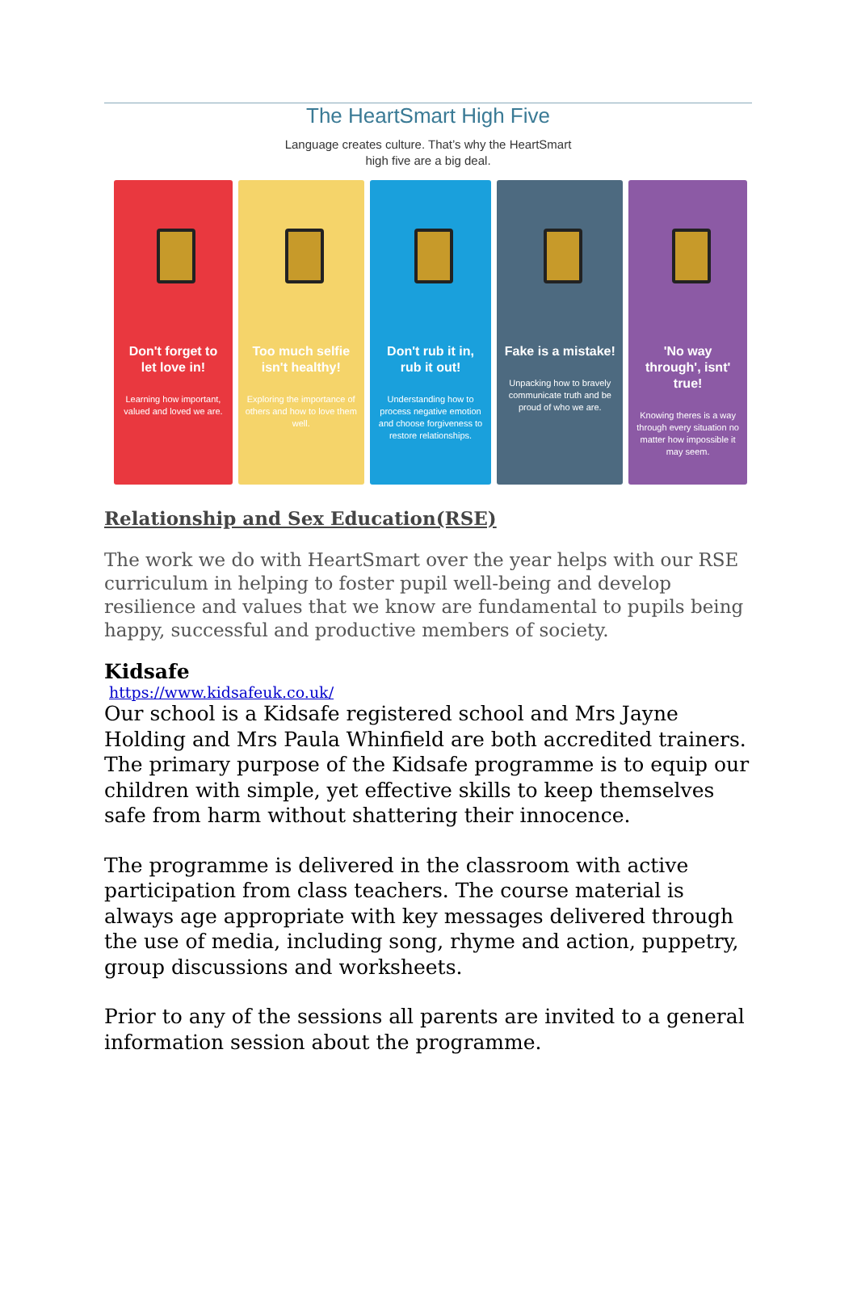The HeartSmart High Five
Language creates culture. That’s why the HeartSmart
high five are a big deal.
Don't forget to let love in!
Learning how important, valued and loved we are.
Too much selfie isn't healthy!
Exploring the importance of others and how to love them well.
Don't rub it in, rub it out!
Understanding how to process negative emotion and choose forgiveness to restore relationships.
Fake is a mistake!
Unpacking how to bravely communicate truth and be proud of who we are.
'No way through', isnt' true!
Knowing theres is a way through every situation no matter how impossible it may seem.
Relationship and Sex Education(RSE)
The work we do with HeartSmart over the year helps with our RSE curriculum in helping to foster pupil well-being and develop resilience and values that we know are fundamental to pupils being happy, successful and productive members of society.
Kidsafe
https://www.kidsafeuk.co.uk/
Our school is a Kidsafe registered school and Mrs Jayne Holding and Mrs Paula Whinfield are both accredited trainers.
The primary purpose of the Kidsafe programme is to equip our children with simple, yet effective skills to keep themselves safe from harm without shattering their innocence.
The programme is delivered in the classroom with active participation from class teachers. The course material is always age appropriate with key messages delivered through the use of media, including song, rhyme and action, puppetry, group discussions and worksheets.
Prior to any of the sessions all parents are invited to a general information session about the programme.